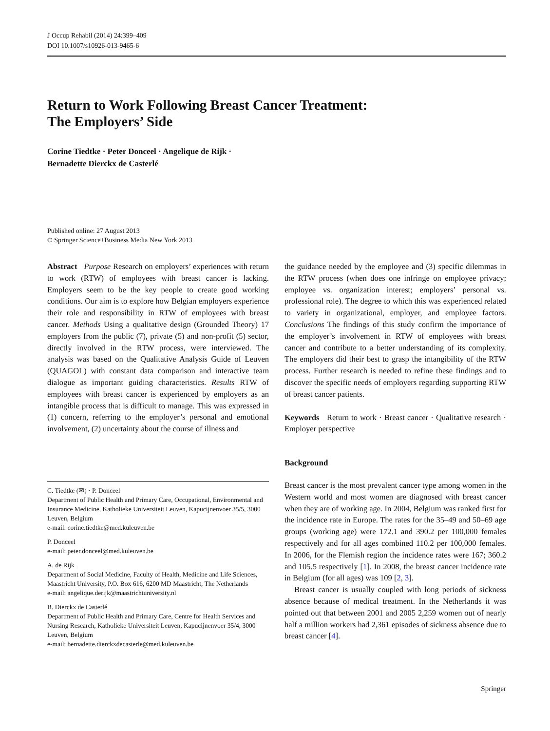J Occup Rehabil (2014) 24:399–409
DOI 10.1007/s10926-013-9465-6
Return to Work Following Breast Cancer Treatment:
The Employers’ Side
Corine Tiedtke · Peter Donceel · Angelique de Rijk ·
Bernadette Dierckx de Casterlé
Published online: 27 August 2013
© Springer Science+Business Media New York 2013
Abstract Purpose Research on employers’ experiences with return to work (RTW) of employees with breast cancer is lacking. Employers seem to be the key people to create good working conditions. Our aim is to explore how Belgian employers experience their role and responsibility in RTW of employees with breast cancer. Methods Using a qualitative design (Grounded Theory) 17 employers from the public (7), private (5) and non-profit (5) sector, directly involved in the RTW process, were interviewed. The analysis was based on the Qualitative Analysis Guide of Leuven (QUAGOL) with constant data comparison and interactive team dialogue as important guiding characteristics. Results RTW of employees with breast cancer is experienced by employers as an intangible process that is difficult to manage. This was expressed in (1) concern, referring to the employer’s personal and emotional involvement, (2) uncertainty about the course of illness and
C. Tiedtke (✉) · P. Donceel
Department of Public Health and Primary Care, Occupational, Environmental and Insurance Medicine, Katholieke Universiteit Leuven, Kapucijnenvoer 35/5, 3000 Leuven, Belgium
e-mail: corine.tiedtke@med.kuleuven.be
P. Donceel
e-mail: peter.donceel@med.kuleuven.be
A. de Rijk
Department of Social Medicine, Faculty of Health, Medicine and Life Sciences, Maastricht University, P.O. Box 616, 6200 MD Maastricht, The Netherlands
e-mail: angelique.derijk@maastrichtuniversity.nl
B. Dierckx de Casterlé
Department of Public Health and Primary Care, Centre for Health Services and Nursing Research, Katholieke Universiteit Leuven, Kapucijnenvoer 35/4, 3000 Leuven, Belgium
e-mail: bernadette.dierckxdecasterle@med.kuleuven.be
the guidance needed by the employee and (3) specific dilemmas in the RTW process (when does one infringe on employee privacy; employee vs. organization interest; employers’ personal vs. professional role). The degree to which this was experienced related to variety in organizational, employer, and employee factors. Conclusions The findings of this study confirm the importance of the employer’s involvement in RTW of employees with breast cancer and contribute to a better understanding of its complexity. The employers did their best to grasp the intangibility of the RTW process. Further research is needed to refine these findings and to discover the specific needs of employers regarding supporting RTW of breast cancer patients.
Keywords Return to work · Breast cancer · Qualitative research · Employer perspective
Background
Breast cancer is the most prevalent cancer type among women in the Western world and most women are diagnosed with breast cancer when they are of working age. In 2004, Belgium was ranked first for the incidence rate in Europe. The rates for the 35–49 and 50–69 age groups (working age) were 172.1 and 390.2 per 100,000 females respectively and for all ages combined 110.2 per 100,000 females. In 2006, for the Flemish region the incidence rates were 167; 360.2 and 105.5 respectively [1]. In 2008, the breast cancer incidence rate in Belgium (for all ages) was 109 [2, 3].
Breast cancer is usually coupled with long periods of sickness absence because of medical treatment. In the Netherlands it was pointed out that between 2001 and 2005 2,259 women out of nearly half a million workers had 2,361 episodes of sickness absence due to breast cancer [4].
Springer